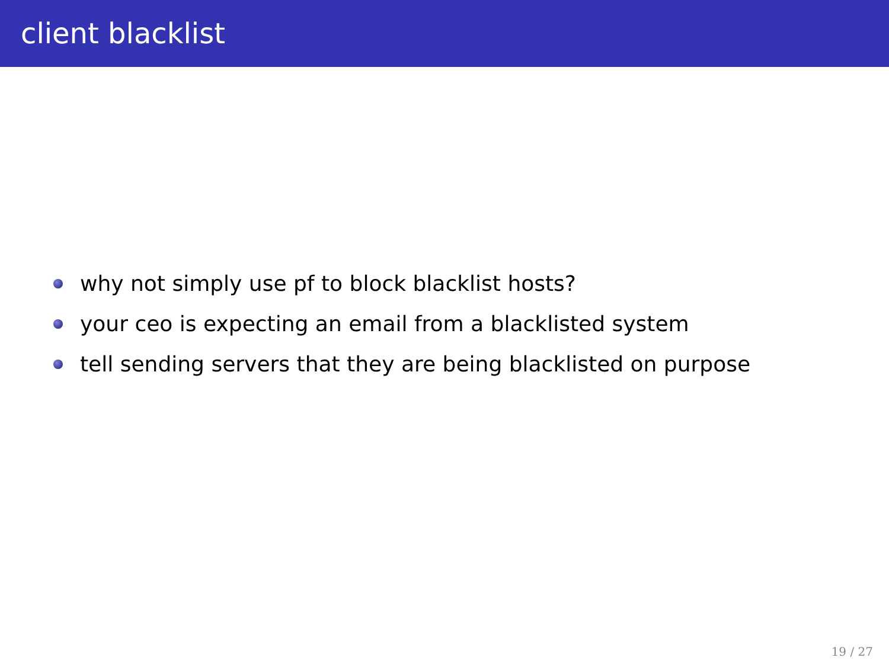client blacklist
why not simply use pf to block blacklist hosts?
your ceo is expecting an email from a blacklisted system
tell sending servers that they are being blacklisted on purpose
19 / 27